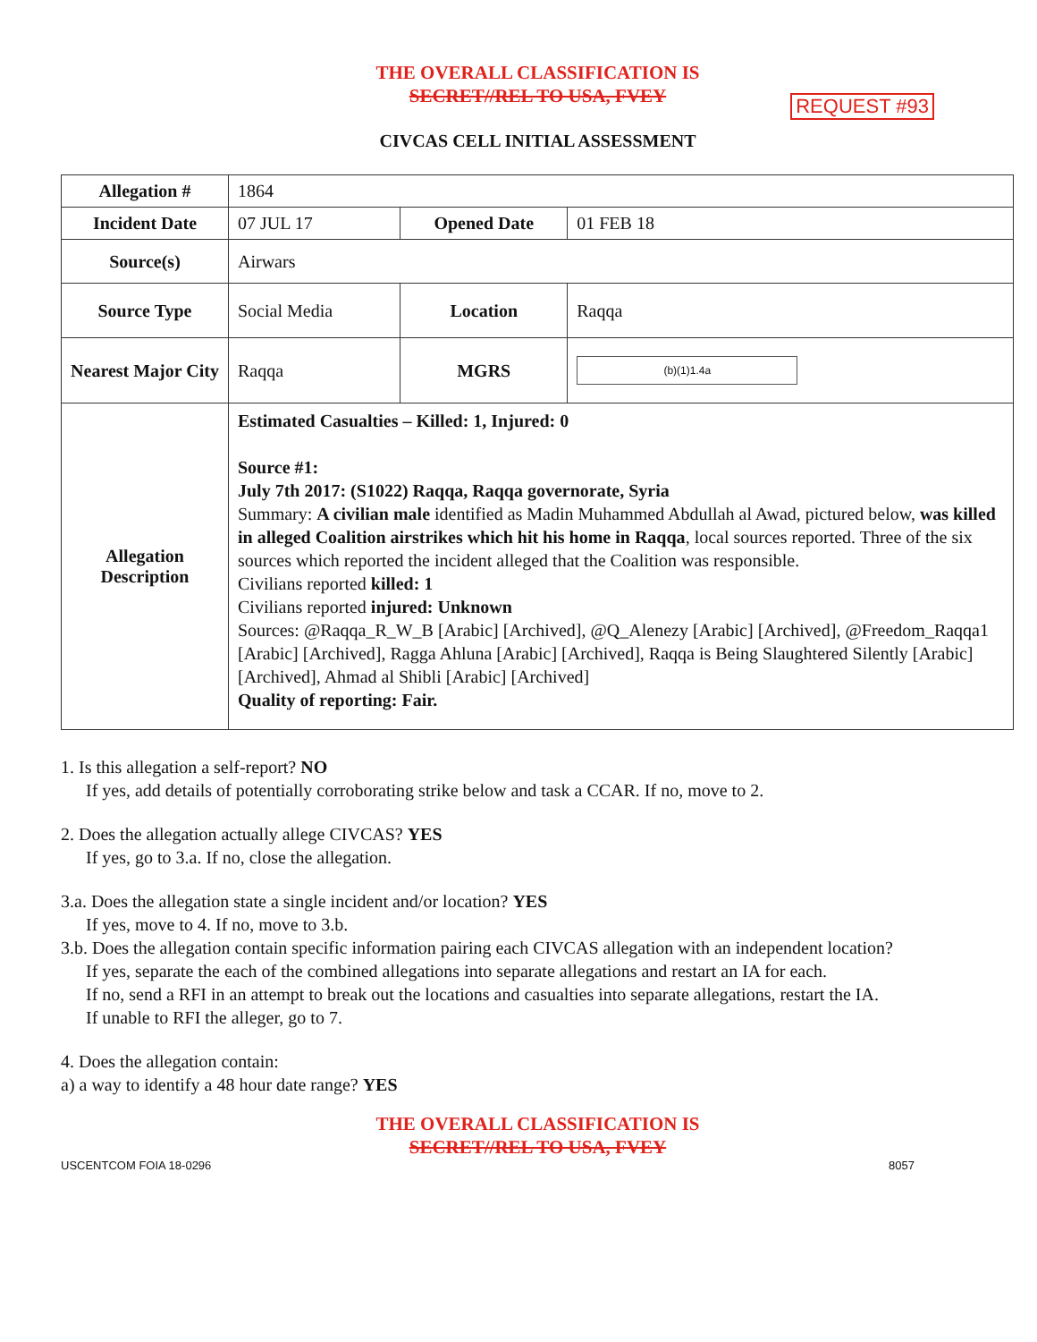THE OVERALL CLASSIFICATION IS
SECRET//REL TO USA, FVEY
REQUEST #93
CIVCAS CELL INITIAL ASSESSMENT
| Allegation # | 1864 | | |
| Incident Date | 07 JUL 17 | Opened Date | 01 FEB 18 |
| Source(s) | Airwars | | |
| Source Type | Social Media | Location | Raqqa |
| Nearest Major City | Raqqa | MGRS | (b)(1)1.4a |
| Allegation Description | Estimated Casualties – Killed: 1, Injured: 0 Source #1: July 7th 2017: (S1022) Raqqa, Raqqa governorate, Syria Summary: A civilian male identified as Madin Muhammed Abdullah al Awad, pictured below, was killed in alleged Coalition airstrikes which hit his home in Raqqa , local sources reported. Three of the six sources which reported the incident alleged that the Coalition was responsible. Civilians reported killed: 1 Civilians reported injured: Unknown Sources: @Raqqa_R_W_B [Arabic] [Archived], @Q_Alenezy [Arabic] [Archived], @Freedom_Raqqa1 [Arabic] [Archived], Ragga Ahluna [Arabic] [Archived], Raqqa is Being Slaughtered Silently [Arabic] [Archived], Ahmad al Shibli [Arabic] [Archived] Quality of reporting: Fair. | | |
1. Is this allegation a self-report? NO
If yes, add details of potentially corroborating strike below and task a CCAR. If no, move to 2.
2. Does the allegation actually allege CIVCAS? YES
If yes, go to 3.a. If no, close the allegation.
3.a. Does the allegation state a single incident and/or location? YES
If yes, move to 4. If no, move to 3.b.
3.b. Does the allegation contain specific information pairing each CIVCAS allegation with an independent location?
If yes, separate the each of the combined allegations into separate allegations and restart an IA for each.
If no, send a RFI in an attempt to break out the locations and casualties into separate allegations, restart the IA.
If unable to RFI the alleger, go to 7.
4. Does the allegation contain:
a) a way to identify a 48 hour date range? YES
THE OVERALL CLASSIFICATION IS
SECRET//REL TO USA, FVEY
USCENTCOM FOIA 18-0296 8057